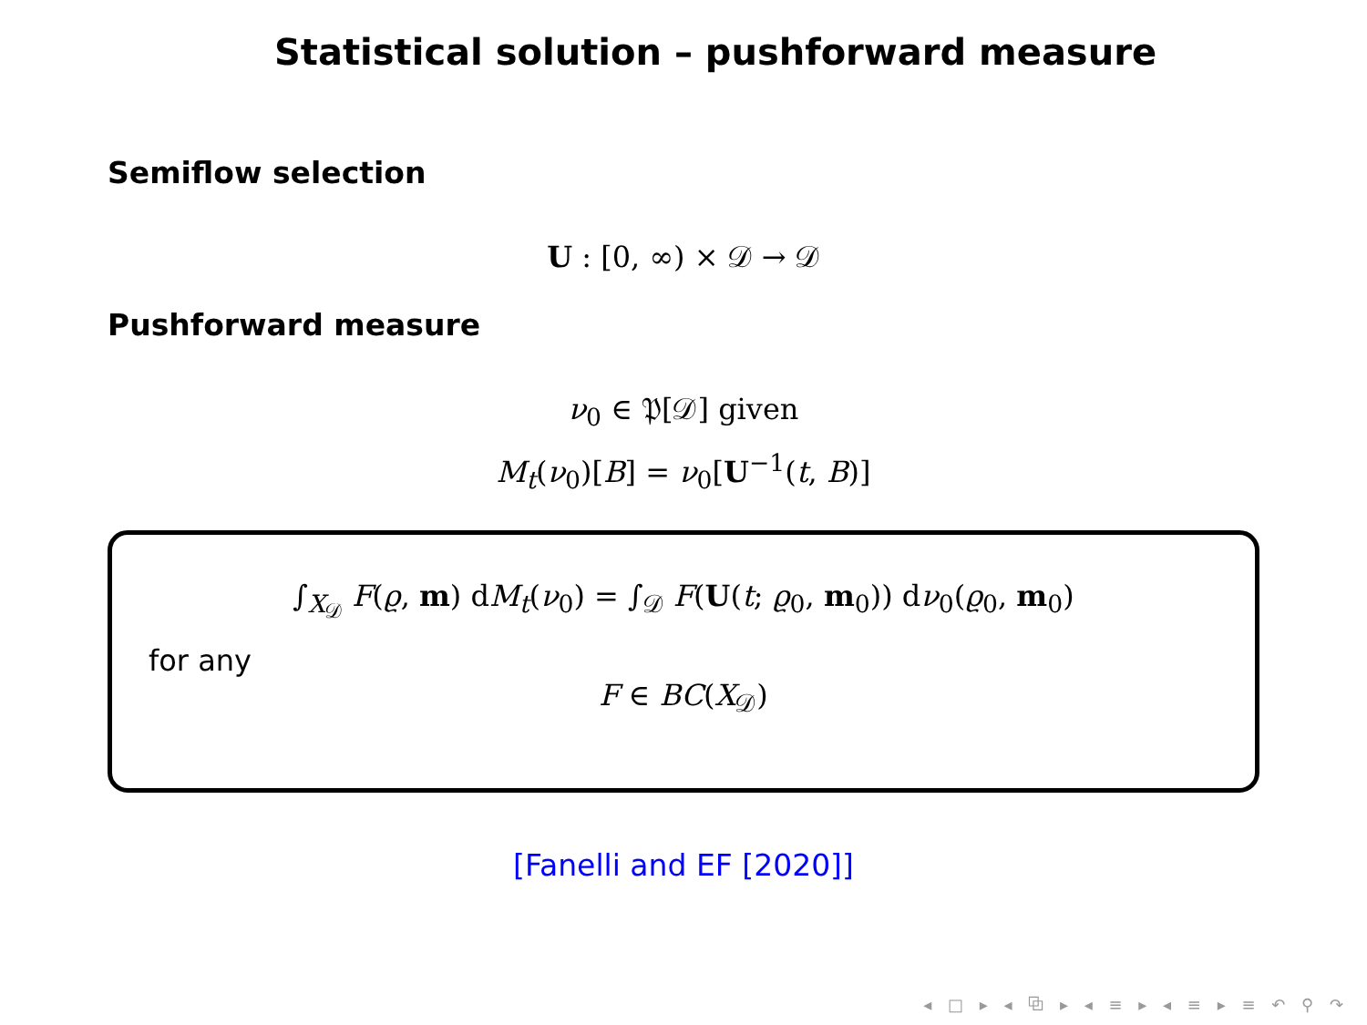Statistical solution – pushforward measure
Semiflow selection
U : [0, ∞) × 𝒟 → 𝒟
Pushforward measure
ν<sub>0</sub> ∈ 𝔓[𝒟] given
M<sub>t</sub>(ν<sub>0</sub>)[B] = ν<sub>0</sub>[U<sup>−1</sup>(t, B)]
∫<sub>X<sub>𝒟</sub></sub> F(ϱ, m) dM<sub>t</sub>(ν<sub>0</sub>) = ∫<sub>𝒟</sub> F(U(t; ϱ<sub>0</sub>, m<sub>0</sub>)) dν<sub>0</sub>(ϱ<sub>0</sub>, m<sub>0</sub>)
for any
F ∈ BC(X<sub>𝒟</sub>)
[Fanelli and EF [2020]]
◂ □ ▸ ◂ ⧉ ▸ ◂ ≡ ▸ ◂ ≡ ▸ ≡ ↶ ⚲ ↷